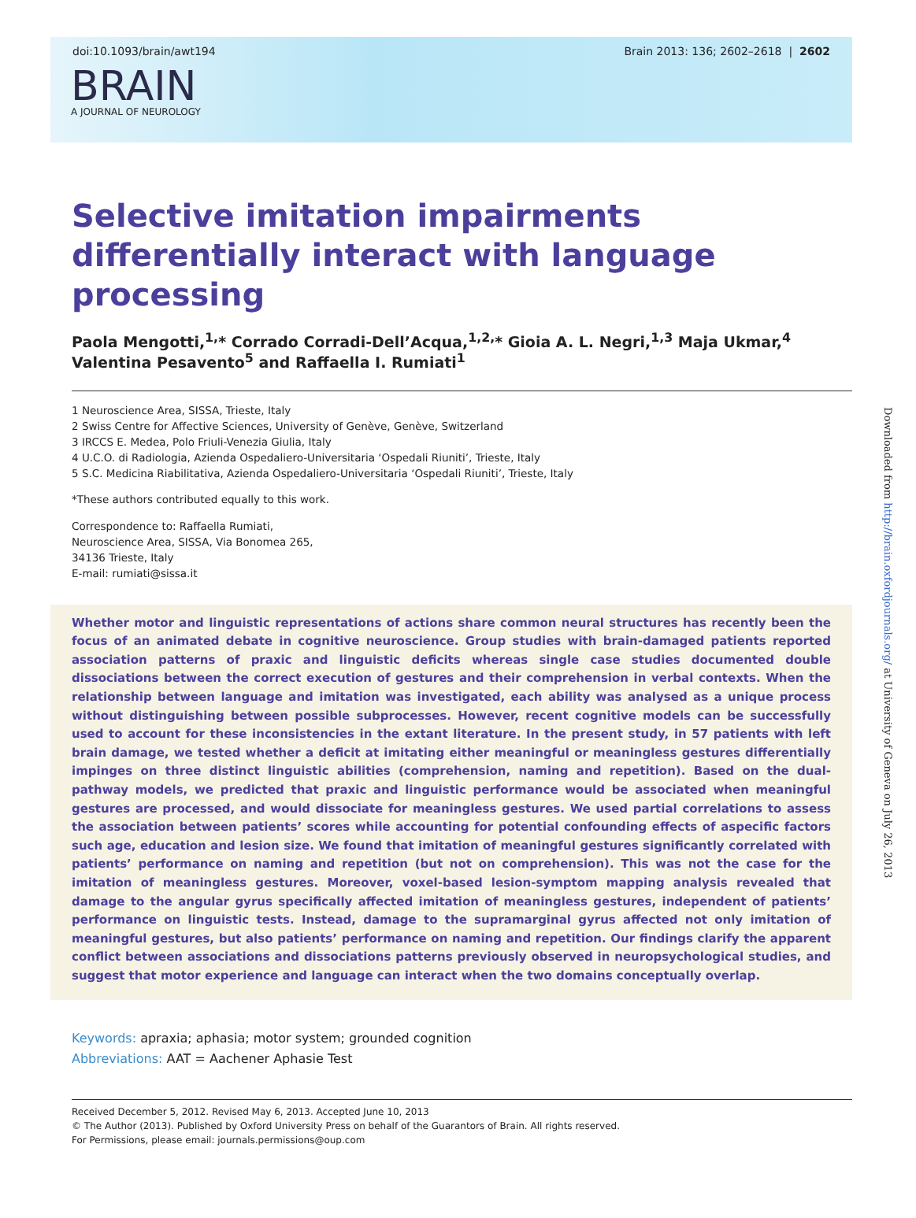doi:10.1093/brain/awt194 Brain 2013: 136; 2602–2618 | 2602
BRAIN
A JOURNAL OF NEUROLOGY
Selective imitation impairments differentially interact with language processing
Paola Mengotti,<sup>1,</sup>* Corrado Corradi-Dell’Acqua,<sup>1,2,</sup>* Gioia A. L. Negri,<sup>1,3</sup> Maja Ukmar,<sup>4</sup> Valentina Pesavento<sup>5</sup> and Raffaella I. Rumiati<sup>1</sup>
1 Neuroscience Area, SISSA, Trieste, Italy
2 Swiss Centre for Affective Sciences, University of Genève, Genève, Switzerland
3 IRCCS E. Medea, Polo Friuli-Venezia Giulia, Italy
4 U.C.O. di Radiologia, Azienda Ospedaliero-Universitaria ‘Ospedali Riuniti’, Trieste, Italy
5 S.C. Medicina Riabilitativa, Azienda Ospedaliero-Universitaria ‘Ospedali Riuniti’, Trieste, Italy
*These authors contributed equally to this work.
Correspondence to: Raffaella Rumiati,
Neuroscience Area, SISSA, Via Bonomea 265,
34136 Trieste, Italy
E-mail: rumiati@sissa.it
Whether motor and linguistic representations of actions share common neural structures has recently been the focus of an animated debate in cognitive neuroscience. Group studies with brain-damaged patients reported association patterns of praxic and linguistic deficits whereas single case studies documented double dissociations between the correct execution of gestures and their comprehension in verbal contexts. When the relationship between language and imitation was investigated, each ability was analysed as a unique process without distinguishing between possible subprocesses. However, recent cognitive models can be successfully used to account for these inconsistencies in the extant literature. In the present study, in 57 patients with left brain damage, we tested whether a deficit at imitating either meaningful or meaningless gestures differentially impinges on three distinct linguistic abilities (comprehension, naming and repetition). Based on the dual-pathway models, we predicted that praxic and linguistic performance would be associated when meaningful gestures are processed, and would dissociate for meaningless gestures. We used partial correlations to assess the association between patients’ scores while accounting for potential confounding effects of aspecific factors such age, education and lesion size. We found that imitation of meaningful gestures significantly correlated with patients’ performance on naming and repetition (but not on comprehension). This was not the case for the imitation of meaningless gestures. Moreover, voxel-based lesion-symptom mapping analysis revealed that damage to the angular gyrus specifically affected imitation of meaningless gestures, independent of patients’ performance on linguistic tests. Instead, damage to the supramarginal gyrus affected not only imitation of meaningful gestures, but also patients’ performance on naming and repetition. Our findings clarify the apparent conflict between associations and dissociations patterns previously observed in neuropsychological studies, and suggest that motor experience and language can interact when the two domains conceptually overlap.
Keywords: apraxia; aphasia; motor system; grounded cognition
Abbreviations: AAT = Aachener Aphasie Test
Received December 5, 2012. Revised May 6, 2013. Accepted June 10, 2013
© The Author (2013). Published by Oxford University Press on behalf of the Guarantors of Brain. All rights reserved.
For Permissions, please email: journals.permissions@oup.com
Downloaded from http://brain.oxfordjournals.org/ at University of Geneva on July 26, 2013